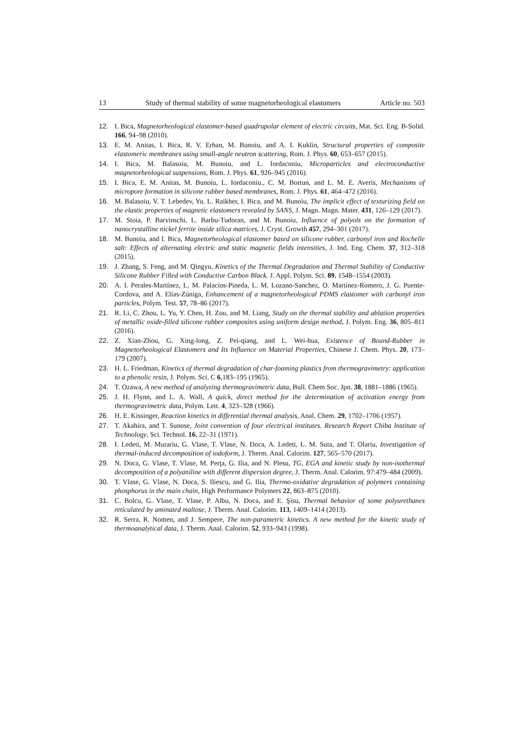13 Study of thermal stability of some magnetorheological elastomers Article no. 503
12. I. Bica, Magnetorheological elastomer-based quadrupolar element of electric circuits, Mat. Sci. Eng. B-Solid. 166, 94–98 (2010).
13. E. M. Anitas, I. Bica, R. V. Erhan, M. Bunoiu, and A. I. Kuklin, Structural properties of composite elastomeric membranes using small-angle neutron scattering, Rom. J. Phys. 60, 653–657 (2015).
14. I. Bica, M. Balasoiu, M. Bunoiu, and L. Iordaconiu, Microparticles and electroconductive magnetorheological suspensions, Rom. J. Phys. 61, 926–945 (2016).
15. I. Bica, E. M. Anitas, M. Bunoiu, L. Iordaconiu., C. M. Bortun, and L. M. E. Averis, Mechanisms of micropore formation in silicone rubber based membranes, Rom. J. Phys. 61, 464–472 (2016).
16. M. Balasoiu, V. T. Lebedev, Yu. L. Raikher, I. Bica, and M. Bunoiu, The implicit effect of texturizing field on the elastic properties of magnetic elastomers revealed by SANS, J. Magn. Magn. Mater. 431, 126–129 (2017).
17. M. Stoia, P. Barvinschi, L. Barbu-Tudoran, and M. Bunoiu, Influence of polyols on the formation of nanocrystalline nickel ferrite inside silica matrices, J. Cryst. Growth 457, 294–301 (2017).
18. M. Bunoiu, and I. Bica, Magnetorheological elastomer based on silicone rubber, carbonyl iron and Rochelle salt: Effects of alternating electric and static magnetic fields intensities, J. Ind. Eng. Chem. 37, 312–318 (2015).
19. J. Zhang, S. Feng, and M. Qingyu, Kinetics of the Thermal Degradation and Thermal Stability of Conductive Silicone Rubber Filled with Conductive Carbon Black. J. Appl. Polym. Sci. 89, 1548–1554 (2003).
20. A. I. Perales-Martínez, L. M. Palacios-Pineda, L. M. Lozano-Sanchez, O. Martínez-Romero, J. G. Puente-Cordova, and A. Elías-Zúniga, Enhancement of a magnetorheological PDMS elastomer with carbonyl iron particles, Polym. Test. 57, 78–86 (2017).
21. R. Li, C. Zhou, L. Yu, Y. Chen, H. Zou, and M. Liang, Study on the thermal stability and ablation properties of metallic oxide-filled silicone rubber composites using uniform design method, J. Polym. Eng. 36, 805–811 (2016).
22. Z. Xian-Zhou, G. Xing-long, Z. Pei-qiang, and L. Wei-hua, Existence of Bound-Rubber in Magnetorheological Elastomers and Its Influence on Material Properties, Chinese J. Chem. Phys. 20, 173–179 (2007).
23. H. L. Friedman, Kinetics of thermal degradation of char-foaming plastics from thermogravimetry: application to a phenolic resin, J. Polym. Sci. C 6,183–195 (1965).
24. T. Ozawa, A new method of analyzing thermogravimetric data, Bull. Chem Soc. Jpn. 38, 1881–1886 (1965).
25. J. H. Flynn, and L. A. Wall, A quick, direct method for the determination of activation energy from thermogravimetric data, Polym. Lett. 4, 323–328 (1966).
26. H. E. Kissinger, Reaction kinetics in differential thermal analysis, Anal. Chem. 29, 1702–1706 (1957).
27. T. Akahira, and T. Sunose, Joint convention of four electrical institutes. Research Report Chiba Institute of Technology, Sci. Technol. 16, 22–31 (1971).
28. I. Ledeti, M. Murariu, G. Vlase, T. Vlase, N. Doca, A. Ledeti, L. M. Suta, and T. Olariu, Investigation of thermal-induced decomposition of iodoform, J. Therm. Anal. Calorim. 127, 565–570 (2017).
29. N. Doca, G. Vlase, T. Vlase, M. Perţa, G. Ilia, and N. Plesu, TG, EGA and kinetic study by non-isothermal decomposition of a polyaniline with different dispersion degree, J. Therm. Anal. Calorim. 97:479–484 (2009).
30. T. Vlase, G. Vlase, N. Doca, S. Iliescu, and G. Ilia, Thermo-oxidative degradation of polymers containing phosphorus in the main chain, High Performance Polymers 22, 863–875 (2010).
31. C. Bolcu, G. Vlase, T. Vlase, P. Albu, N. Doca, and E. Şisu, Thermal behavior of some polyurethanes reticulated by aminated maltose, J. Therm. Anal. Calorim. 113, 1409–1414 (2013).
32. R. Serra, R. Nomen, and J. Sempere, The non-parametric kinetics. A new method for the kinetic study of thermoanalytical data, J. Therm. Anal. Calorim. 52, 933–943 (1998).